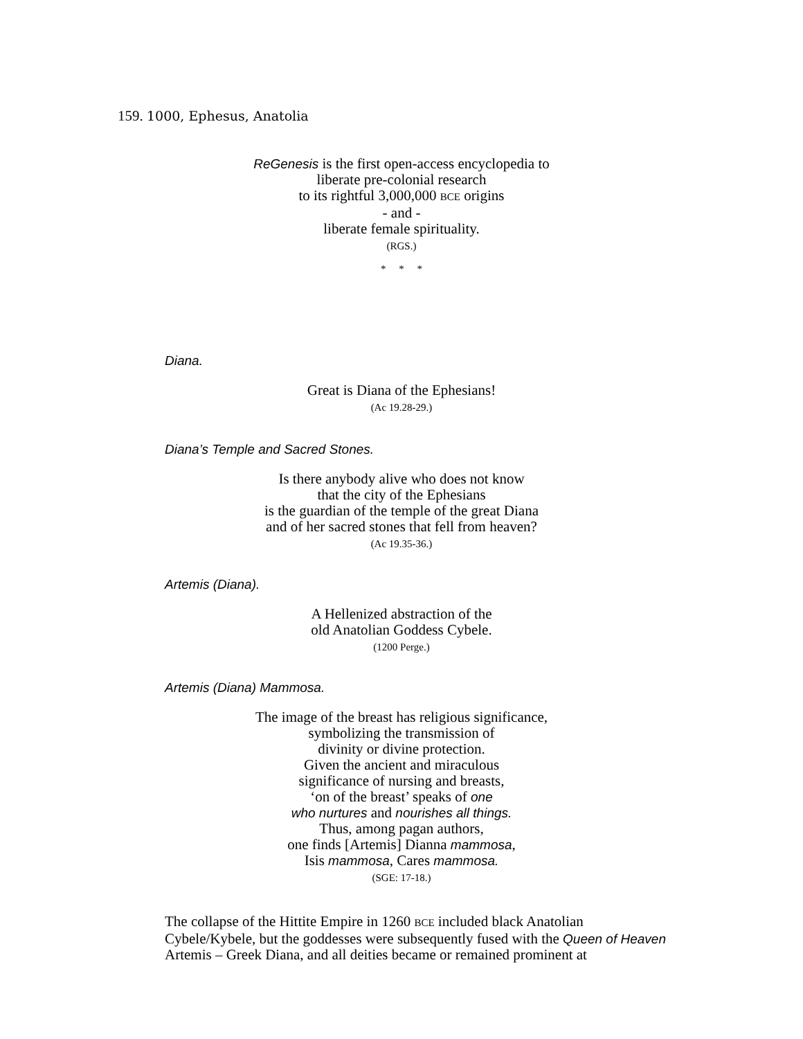159. 1000, Ephesus, Anatolia
ReGenesis is the first open-access encyclopedia to
liberate pre-colonial research
to its rightful 3,000,000 BCE origins
- and -
liberate female spirituality.
(RGS.)
* * *
Diana.
Great is Diana of the Ephesians!
(Ac 19.28-29.)
Diana’s Temple and Sacred Stones.
Is there anybody alive who does not know
that the city of the Ephesians
is the guardian of the temple of the great Diana
and of her sacred stones that fell from heaven?
(Ac 19.35-36.)
Artemis (Diana).
A Hellenized abstraction of the
old Anatolian Goddess Cybele.
(1200 Perge.)
Artemis (Diana) Mammosa.
The image of the breast has religious significance,
symbolizing the transmission of
divinity or divine protection.
Given the ancient and miraculous
significance of nursing and breasts,
‘on of the breast’ speaks of one
who nurtures and nourishes all things.
Thus, among pagan authors,
one finds [Artemis] Dianna mammosa,
Isis mammosa, Cares mammosa.
(SGE: 17-18.)
The collapse of the Hittite Empire in 1260 BCE included black Anatolian Cybele/Kybele, but the goddesses were subsequently fused with the Queen of Heaven Artemis – Greek Diana, and all deities became or remained prominent at